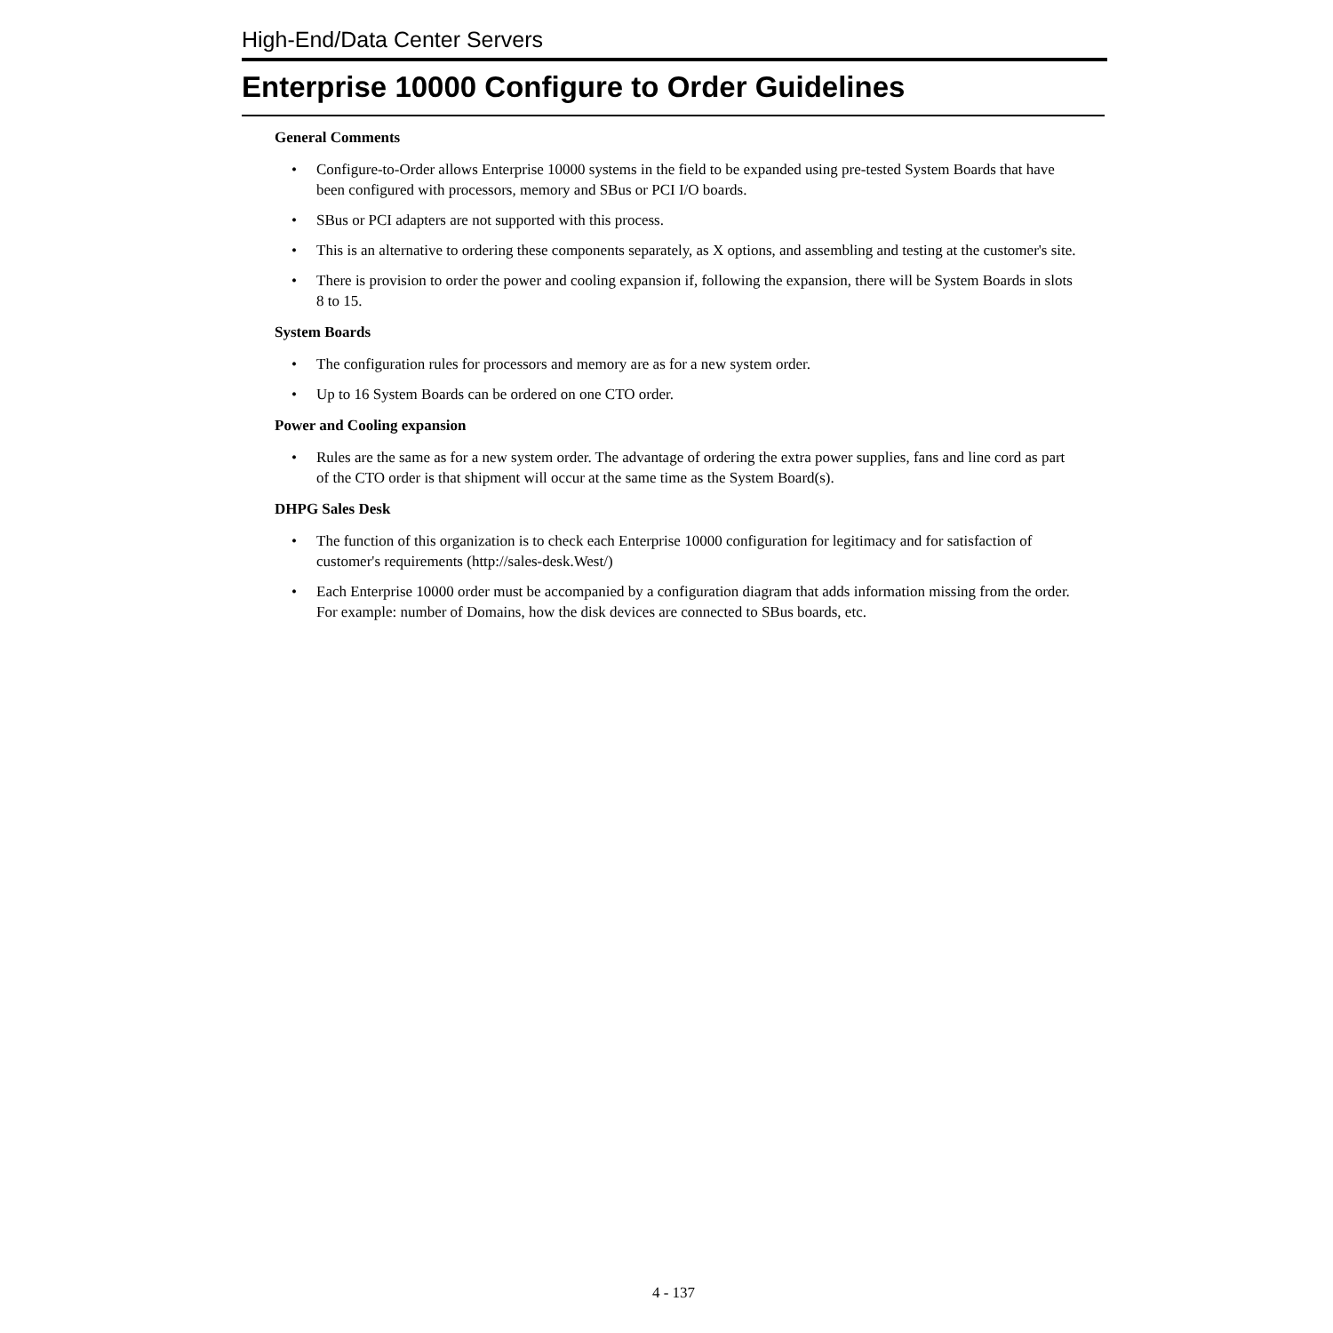High-End/Data Center Servers
Enterprise 10000 Configure to Order Guidelines
General Comments
• Configure-to-Order allows Enterprise 10000 systems in the field to be expanded using pre-tested System Boards that have been configured with processors, memory and SBus or PCI I/O boards.
• SBus or PCI adapters are not supported with this process.
• This is an alternative to ordering these components separately, as X options, and assembling and testing at the customer's site.
• There is provision to order the power and cooling expansion if, following the expansion, there will be System Boards in slots 8 to 15.
System Boards
• The configuration rules for processors and memory are as for a new system order.
• Up to 16 System Boards can be ordered on one CTO order.
Power and Cooling expansion
• Rules are the same as for a new system order. The advantage of ordering the extra power supplies, fans and line cord as part of the CTO order is that shipment will occur at the same time as the System Board(s).
DHPG Sales Desk
• The function of this organization is to check each Enterprise 10000 configuration for legitimacy and for satisfaction of customer's requirements (http://sales-desk.West/)
• Each Enterprise 10000 order must be accompanied by a configuration diagram that adds information missing from the order. For example: number of Domains, how the disk devices are connected to SBus boards, etc.
4 - 137